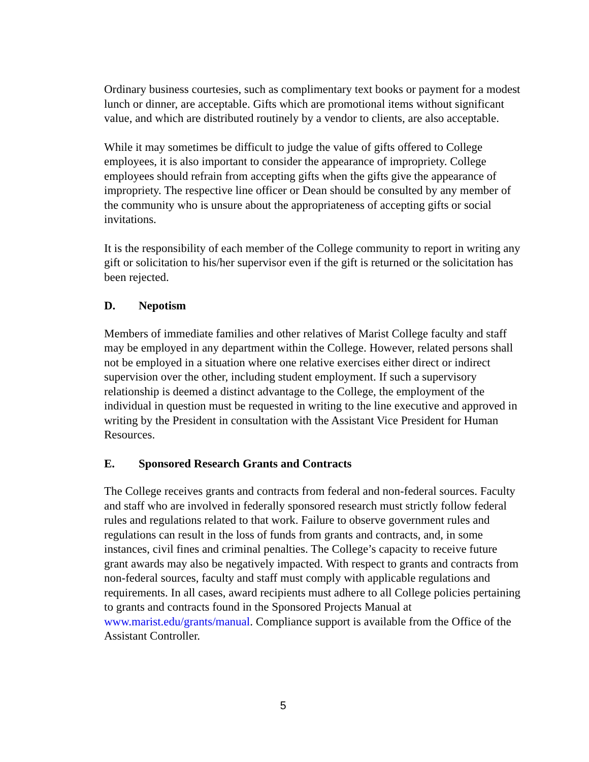Ordinary business courtesies, such as complimentary text books or payment for a modest lunch or dinner, are acceptable. Gifts which are promotional items without significant value, and which are distributed routinely by a vendor to clients, are also acceptable.
While it may sometimes be difficult to judge the value of gifts offered to College employees, it is also important to consider the appearance of impropriety. College employees should refrain from accepting gifts when the gifts give the appearance of impropriety. The respective line officer or Dean should be consulted by any member of the community who is unsure about the appropriateness of accepting gifts or social invitations.
It is the responsibility of each member of the College community to report in writing any gift or solicitation to his/her supervisor even if the gift is returned or the solicitation has been rejected.
D. Nepotism
Members of immediate families and other relatives of Marist College faculty and staff may be employed in any department within the College. However, related persons shall not be employed in a situation where one relative exercises either direct or indirect supervision over the other, including student employment. If such a supervisory relationship is deemed a distinct advantage to the College, the employment of the individual in question must be requested in writing to the line executive and approved in writing by the President in consultation with the Assistant Vice President for Human Resources.
E. Sponsored Research Grants and Contracts
The College receives grants and contracts from federal and non-federal sources. Faculty and staff who are involved in federally sponsored research must strictly follow federal rules and regulations related to that work. Failure to observe government rules and regulations can result in the loss of funds from grants and contracts, and, in some instances, civil fines and criminal penalties. The College’s capacity to receive future grant awards may also be negatively impacted. With respect to grants and contracts from non-federal sources, faculty and staff must comply with applicable regulations and requirements. In all cases, award recipients must adhere to all College policies pertaining to grants and contracts found in the Sponsored Projects Manual at www.marist.edu/grants/manual. Compliance support is available from the Office of the Assistant Controller.
5